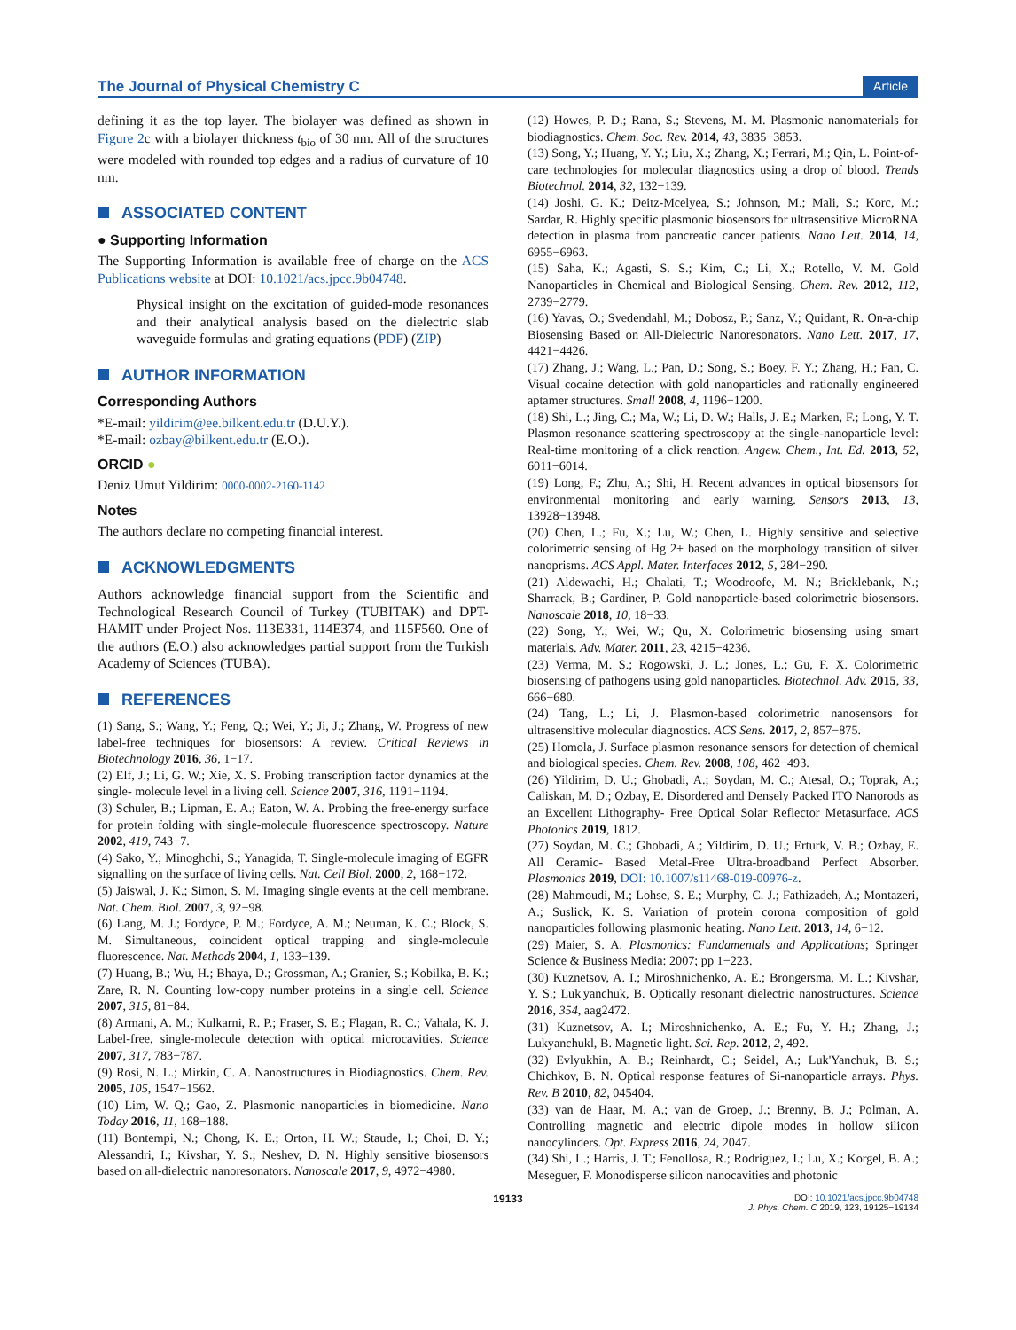The Journal of Physical Chemistry C Article
defining it as the top layer. The biolayer was defined as shown in Figure 2c with a biolayer thickness t<sub>bio</sub> of 30 nm. All of the structures were modeled with rounded top edges and a radius of curvature of 10 nm.
ASSOCIATED CONTENT
● Supporting Information
The Supporting Information is available free of charge on the ACS Publications website at DOI: 10.1021/acs.jpcc.9b04748.
Physical insight on the excitation of guided-mode resonances and their analytical analysis based on the dielectric slab waveguide formulas and grating equations (PDF) (ZIP)
AUTHOR INFORMATION
Corresponding Authors
*E-mail: yildirim@ee.bilkent.edu.tr (D.U.Y.).
*E-mail: ozbay@bilkent.edu.tr (E.O.).
ORCID ●
Deniz Umut Yildirim: 0000-0002-2160-1142
Notes
The authors declare no competing financial interest.
ACKNOWLEDGMENTS
Authors acknowledge financial support from the Scientific and Technological Research Council of Turkey (TUBITAK) and DPT-HAMIT under Project Nos. 113E331, 114E374, and 115F560. One of the authors (E.O.) also acknowledges partial support from the Turkish Academy of Sciences (TUBA).
REFERENCES
(1) Sang, S.; Wang, Y.; Feng, Q.; Wei, Y.; Ji, J.; Zhang, W. Progress of new label-free techniques for biosensors: A review. Critical Reviews in Biotechnology 2016, 36, 1−17.
(2) Elf, J.; Li, G. W.; Xie, X. S. Probing transcription factor dynamics at the single- molecule level in a living cell. Science 2007, 316, 1191−1194.
(3) Schuler, B.; Lipman, E. A.; Eaton, W. A. Probing the free-energy surface for protein folding with single-molecule fluorescence spectroscopy. Nature 2002, 419, 743−7.
(4) Sako, Y.; Minoghchi, S.; Yanagida, T. Single-molecule imaging of EGFR signalling on the surface of living cells. Nat. Cell Biol. 2000, 2, 168−172.
(5) Jaiswal, J. K.; Simon, S. M. Imaging single events at the cell membrane. Nat. Chem. Biol. 2007, 3, 92−98.
(6) Lang, M. J.; Fordyce, P. M.; Fordyce, A. M.; Neuman, K. C.; Block, S. M. Simultaneous, coincident optical trapping and single-molecule fluorescence. Nat. Methods 2004, 1, 133−139.
(7) Huang, B.; Wu, H.; Bhaya, D.; Grossman, A.; Granier, S.; Kobilka, B. K.; Zare, R. N. Counting low-copy number proteins in a single cell. Science 2007, 315, 81−84.
(8) Armani, A. M.; Kulkarni, R. P.; Fraser, S. E.; Flagan, R. C.; Vahala, K. J. Label-free, single-molecule detection with optical microcavities. Science 2007, 317, 783−787.
(9) Rosi, N. L.; Mirkin, C. A. Nanostructures in Biodiagnostics. Chem. Rev. 2005, 105, 1547−1562.
(10) Lim, W. Q.; Gao, Z. Plasmonic nanoparticles in biomedicine. Nano Today 2016, 11, 168−188.
(11) Bontempi, N.; Chong, K. E.; Orton, H. W.; Staude, I.; Choi, D. Y.; Alessandri, I.; Kivshar, Y. S.; Neshev, D. N. Highly sensitive biosensors based on all-dielectric nanoresonators. Nanoscale 2017, 9, 4972−4980.
(12) Howes, P. D.; Rana, S.; Stevens, M. M. Plasmonic nanomaterials for biodiagnostics. Chem. Soc. Rev. 2014, 43, 3835−3853.
(13) Song, Y.; Huang, Y. Y.; Liu, X.; Zhang, X.; Ferrari, M.; Qin, L. Point-of-care technologies for molecular diagnostics using a drop of blood. Trends Biotechnol. 2014, 32, 132−139.
(14) Joshi, G. K.; Deitz-Mcelyea, S.; Johnson, M.; Mali, S.; Korc, M.; Sardar, R. Highly specific plasmonic biosensors for ultrasensitive MicroRNA detection in plasma from pancreatic cancer patients. Nano Lett. 2014, 14, 6955−6963.
(15) Saha, K.; Agasti, S. S.; Kim, C.; Li, X.; Rotello, V. M. Gold Nanoparticles in Chemical and Biological Sensing. Chem. Rev. 2012, 112, 2739−2779.
(16) Yavas, O.; Svedendahl, M.; Dobosz, P.; Sanz, V.; Quidant, R. On-a-chip Biosensing Based on All-Dielectric Nanoresonators. Nano Lett. 2017, 17, 4421−4426.
(17) Zhang, J.; Wang, L.; Pan, D.; Song, S.; Boey, F. Y.; Zhang, H.; Fan, C. Visual cocaine detection with gold nanoparticles and rationally engineered aptamer structures. Small 2008, 4, 1196−1200.
(18) Shi, L.; Jing, C.; Ma, W.; Li, D. W.; Halls, J. E.; Marken, F.; Long, Y. T. Plasmon resonance scattering spectroscopy at the single-nanoparticle level: Real-time monitoring of a click reaction. Angew. Chem., Int. Ed. 2013, 52, 6011−6014.
(19) Long, F.; Zhu, A.; Shi, H. Recent advances in optical biosensors for environmental monitoring and early warning. Sensors 2013, 13, 13928−13948.
(20) Chen, L.; Fu, X.; Lu, W.; Chen, L. Highly sensitive and selective colorimetric sensing of Hg 2+ based on the morphology transition of silver nanoprisms. ACS Appl. Mater. Interfaces 2012, 5, 284−290.
(21) Aldewachi, H.; Chalati, T.; Woodroofe, M. N.; Bricklebank, N.; Sharrack, B.; Gardiner, P. Gold nanoparticle-based colorimetric biosensors. Nanoscale 2018, 10, 18−33.
(22) Song, Y.; Wei, W.; Qu, X. Colorimetric biosensing using smart materials. Adv. Mater. 2011, 23, 4215−4236.
(23) Verma, M. S.; Rogowski, J. L.; Jones, L.; Gu, F. X. Colorimetric biosensing of pathogens using gold nanoparticles. Biotechnol. Adv. 2015, 33, 666−680.
(24) Tang, L.; Li, J. Plasmon-based colorimetric nanosensors for ultrasensitive molecular diagnostics. ACS Sens. 2017, 2, 857−875.
(25) Homola, J. Surface plasmon resonance sensors for detection of chemical and biological species. Chem. Rev. 2008, 108, 462−493.
(26) Yildirim, D. U.; Ghobadi, A.; Soydan, M. C.; Atesal, O.; Toprak, A.; Caliskan, M. D.; Ozbay, E. Disordered and Densely Packed ITO Nanorods as an Excellent Lithography- Free Optical Solar Reflector Metasurface. ACS Photonics 2019, 1812.
(27) Soydan, M. C.; Ghobadi, A.; Yildirim, D. U.; Erturk, V. B.; Ozbay, E. All Ceramic- Based Metal-Free Ultra-broadband Perfect Absorber. Plasmonics 2019, DOI: 10.1007/s11468-019-00976-z.
(28) Mahmoudi, M.; Lohse, S. E.; Murphy, C. J.; Fathizadeh, A.; Montazeri, A.; Suslick, K. S. Variation of protein corona composition of gold nanoparticles following plasmonic heating. Nano Lett. 2013, 14, 6−12.
(29) Maier, S. A. Plasmonics: Fundamentals and Applications; Springer Science & Business Media: 2007; pp 1−223.
(30) Kuznetsov, A. I.; Miroshnichenko, A. E.; Brongersma, M. L.; Kivshar, Y. S.; Luk'yanchuk, B. Optically resonant dielectric nanostructures. Science 2016, 354, aag2472.
(31) Kuznetsov, A. I.; Miroshnichenko, A. E.; Fu, Y. H.; Zhang, J.; Lukyanchukl, B. Magnetic light. Sci. Rep. 2012, 2, 492.
(32) Evlyukhin, A. B.; Reinhardt, C.; Seidel, A.; Luk'Yanchuk, B. S.; Chichkov, B. N. Optical response features of Si-nanoparticle arrays. Phys. Rev. B 2010, 82, 045404.
(33) van de Haar, M. A.; van de Groep, J.; Brenny, B. J.; Polman, A. Controlling magnetic and electric dipole modes in hollow silicon nanocylinders. Opt. Express 2016, 24, 2047.
(34) Shi, L.; Harris, J. T.; Fenollosa, R.; Rodriguez, I.; Lu, X.; Korgel, B. A.; Meseguer, F. Monodisperse silicon nanocavities and photonic
19133 DOI: 10.1021/acs.jpcc.9b04748
J. Phys. Chem. C 2019, 123, 19125−19134